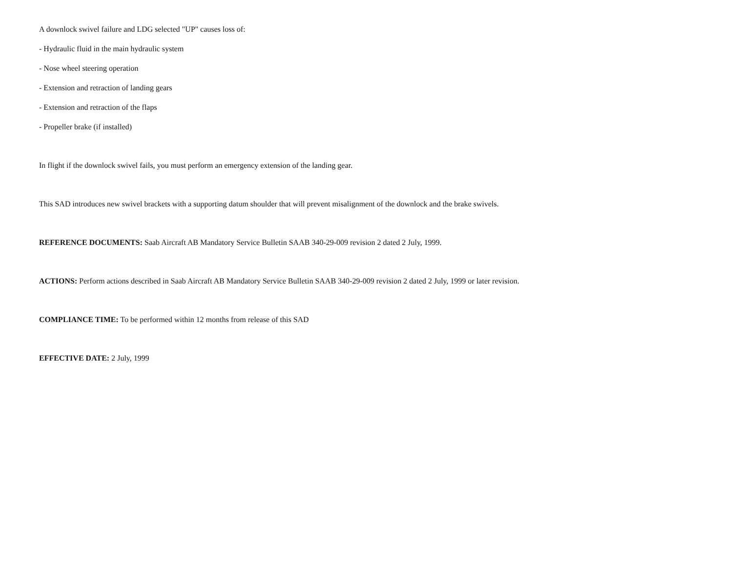A downlock swivel failure and LDG selected "UP" causes loss of:
- Hydraulic fluid in the main hydraulic system
- Nose wheel steering operation
- Extension and retraction of landing gears
- Extension and retraction of the flaps
- Propeller brake (if installed)
In flight if the downlock swivel fails, you must perform an emergency extension of the landing gear.
This SAD introduces new swivel brackets with a supporting datum shoulder that will prevent misalignment of the downlock and the brake swivels.
REFERENCE DOCUMENTS: Saab Aircraft AB Mandatory Service Bulletin SAAB 340-29-009 revision 2 dated 2 July, 1999.
ACTIONS: Perform actions described in Saab Aircraft AB Mandatory Service Bulletin SAAB 340-29-009 revision 2 dated 2 July, 1999 or later revision.
COMPLIANCE TIME: To be performed within 12 months from release of this SAD
EFFECTIVE DATE: 2 July, 1999